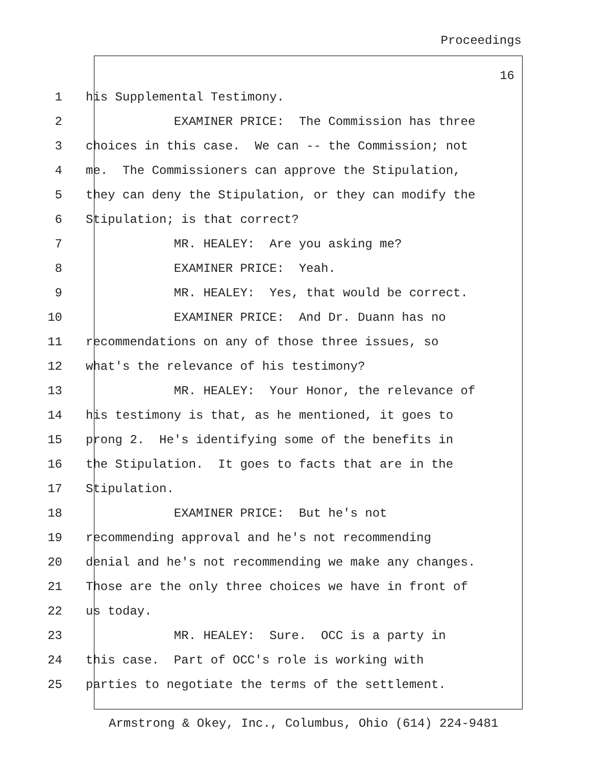Proceedings
16
1 his Supplemental Testimony.
2 EXAMINER PRICE: The Commission has three
3 choices in this case. We can -- the Commission; not
4 me. The Commissioners can approve the Stipulation,
5 they can deny the Stipulation, or they can modify the
6 Stipulation; is that correct?
7 MR. HEALEY: Are you asking me?
8 EXAMINER PRICE: Yeah.
9 MR. HEALEY: Yes, that would be correct.
10 EXAMINER PRICE: And Dr. Duann has no
11 recommendations on any of those three issues, so
12 what's the relevance of his testimony?
13 MR. HEALEY: Your Honor, the relevance of
14 his testimony is that, as he mentioned, it goes to
15 prong 2. He's identifying some of the benefits in
16 the Stipulation. It goes to facts that are in the
17 Stipulation.
18 EXAMINER PRICE: But he's not
19 recommending approval and he's not recommending
20 denial and he's not recommending we make any changes.
21 Those are the only three choices we have in front of
22 us today.
23 MR. HEALEY: Sure. OCC is a party in
24 this case. Part of OCC's role is working with
25 parties to negotiate the terms of the settlement.
Armstrong & Okey, Inc., Columbus, Ohio (614) 224-9481